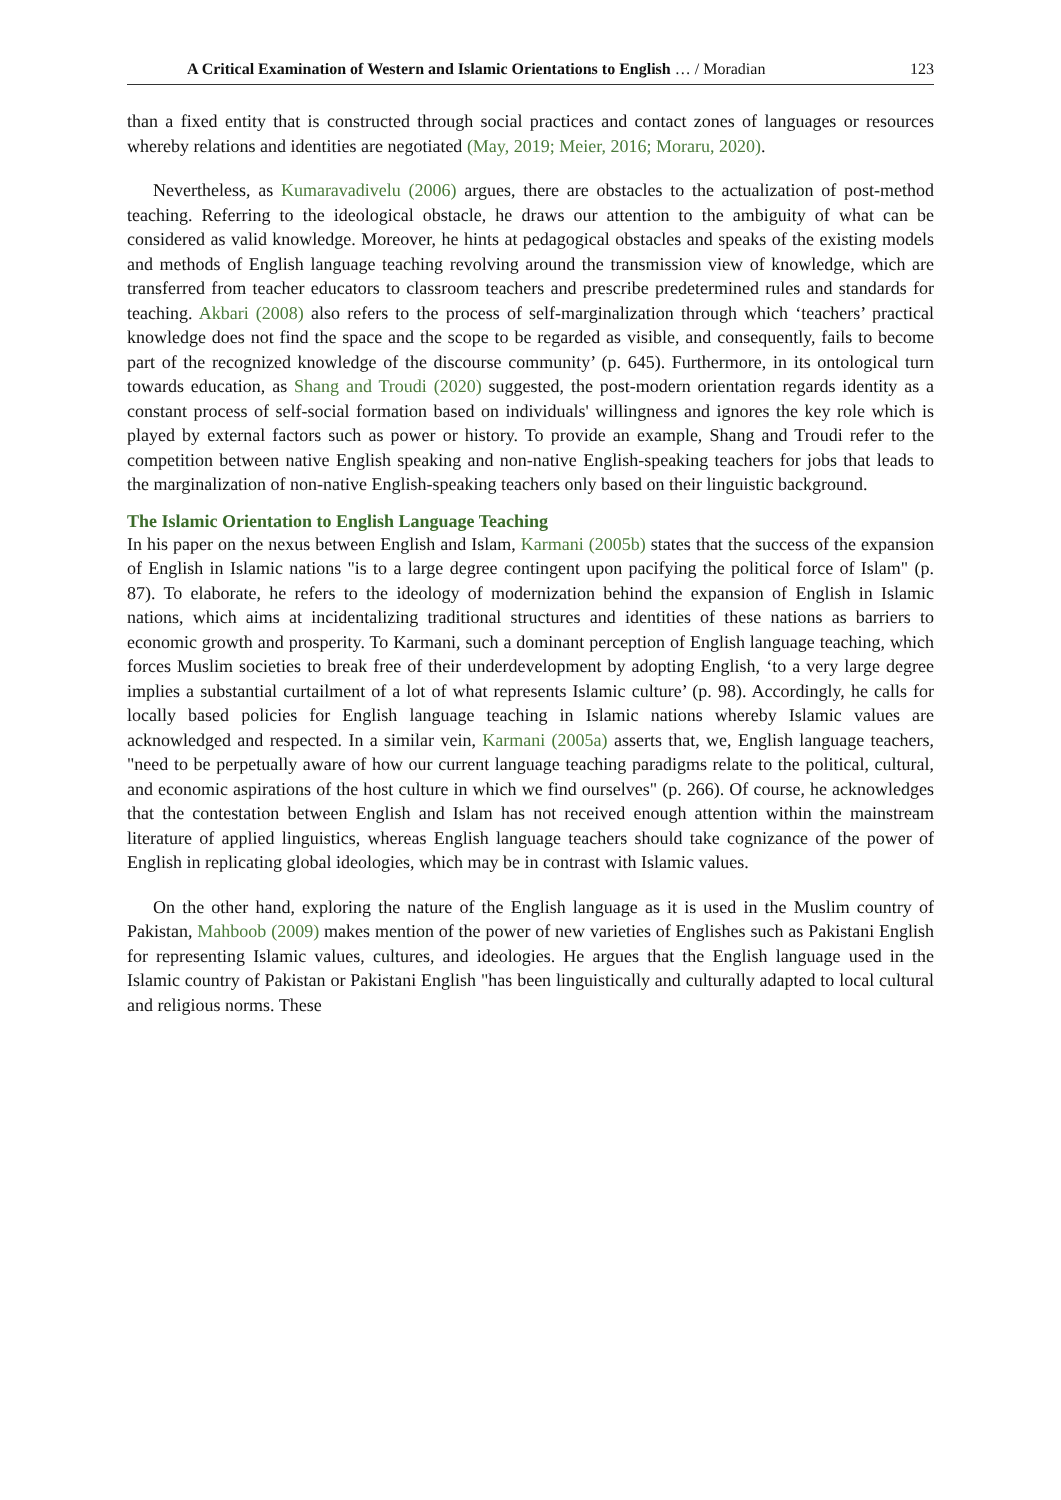A Critical Examination of Western and Islamic Orientations to English … / Moradian 123
than a fixed entity that is constructed through social practices and contact zones of languages or resources whereby relations and identities are negotiated (May, 2019; Meier, 2016; Moraru, 2020).
Nevertheless, as Kumaravadivelu (2006) argues, there are obstacles to the actualization of post-method teaching. Referring to the ideological obstacle, he draws our attention to the ambiguity of what can be considered as valid knowledge. Moreover, he hints at pedagogical obstacles and speaks of the existing models and methods of English language teaching revolving around the transmission view of knowledge, which are transferred from teacher educators to classroom teachers and prescribe predetermined rules and standards for teaching. Akbari (2008) also refers to the process of self-marginalization through which ‘teachers’ practical knowledge does not find the space and the scope to be regarded as visible, and consequently, fails to become part of the recognized knowledge of the discourse community’ (p. 645). Furthermore, in its ontological turn towards education, as Shang and Troudi (2020) suggested, the post-modern orientation regards identity as a constant process of self-social formation based on individuals' willingness and ignores the key role which is played by external factors such as power or history. To provide an example, Shang and Troudi refer to the competition between native English speaking and non-native English-speaking teachers for jobs that leads to the marginalization of non-native English-speaking teachers only based on their linguistic background.
The Islamic Orientation to English Language Teaching
In his paper on the nexus between English and Islam, Karmani (2005b) states that the success of the expansion of English in Islamic nations "is to a large degree contingent upon pacifying the political force of Islam" (p. 87). To elaborate, he refers to the ideology of modernization behind the expansion of English in Islamic nations, which aims at incidentalizing traditional structures and identities of these nations as barriers to economic growth and prosperity. To Karmani, such a dominant perception of English language teaching, which forces Muslim societies to break free of their underdevelopment by adopting English, ‘to a very large degree implies a substantial curtailment of a lot of what represents Islamic culture’ (p. 98). Accordingly, he calls for locally based policies for English language teaching in Islamic nations whereby Islamic values are acknowledged and respected. In a similar vein, Karmani (2005a) asserts that, we, English language teachers, "need to be perpetually aware of how our current language teaching paradigms relate to the political, cultural, and economic aspirations of the host culture in which we find ourselves" (p. 266). Of course, he acknowledges that the contestation between English and Islam has not received enough attention within the mainstream literature of applied linguistics, whereas English language teachers should take cognizance of the power of English in replicating global ideologies, which may be in contrast with Islamic values.
On the other hand, exploring the nature of the English language as it is used in the Muslim country of Pakistan, Mahboob (2009) makes mention of the power of new varieties of Englishes such as Pakistani English for representing Islamic values, cultures, and ideologies. He argues that the English language used in the Islamic country of Pakistan or Pakistani English "has been linguistically and culturally adapted to local cultural and religious norms. These